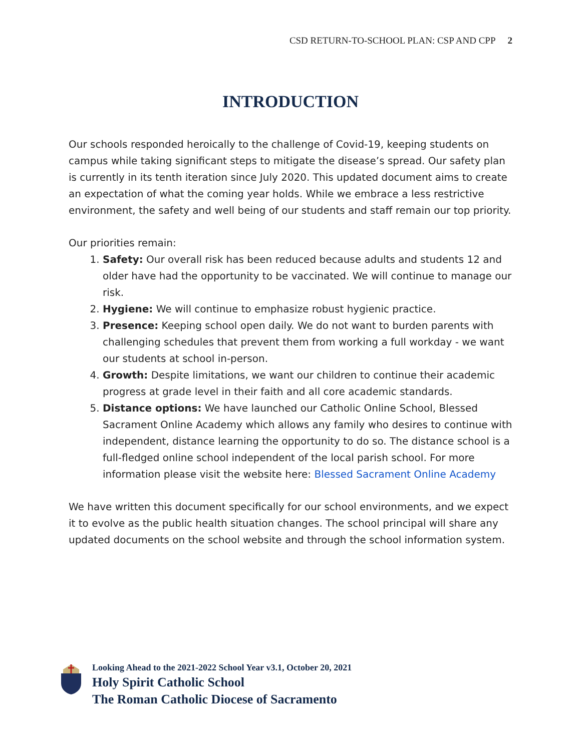CSD RETURN-TO-SCHOOL PLAN: CSP AND CPP 2
INTRODUCTION
Our schools responded heroically to the challenge of Covid-19, keeping students on campus while taking significant steps to mitigate the disease’s spread. Our safety plan is currently in its tenth iteration since July 2020. This updated document aims to create an expectation of what the coming year holds. While we embrace a less restrictive environment, the safety and well being of our students and staff remain our top priority.
Our priorities remain:
1. Safety: Our overall risk has been reduced because adults and students 12 and older have had the opportunity to be vaccinated. We will continue to manage our risk.
2. Hygiene: We will continue to emphasize robust hygienic practice.
3. Presence: Keeping school open daily. We do not want to burden parents with challenging schedules that prevent them from working a full workday - we want our students at school in-person.
4. Growth: Despite limitations, we want our children to continue their academic progress at grade level in their faith and all core academic standards.
5. Distance options: We have launched our Catholic Online School, Blessed Sacrament Online Academy which allows any family who desires to continue with independent, distance learning the opportunity to do so. The distance school is a full-fledged online school independent of the local parish school. For more information please visit the website here: Blessed Sacrament Online Academy
We have written this document specifically for our school environments, and we expect it to evolve as the public health situation changes. The school principal will share any updated documents on the school website and through the school information system.
Looking Ahead to the 2021-2022 School Year v3.1, October 20, 2021
Holy Spirit Catholic School
The Roman Catholic Diocese of Sacramento